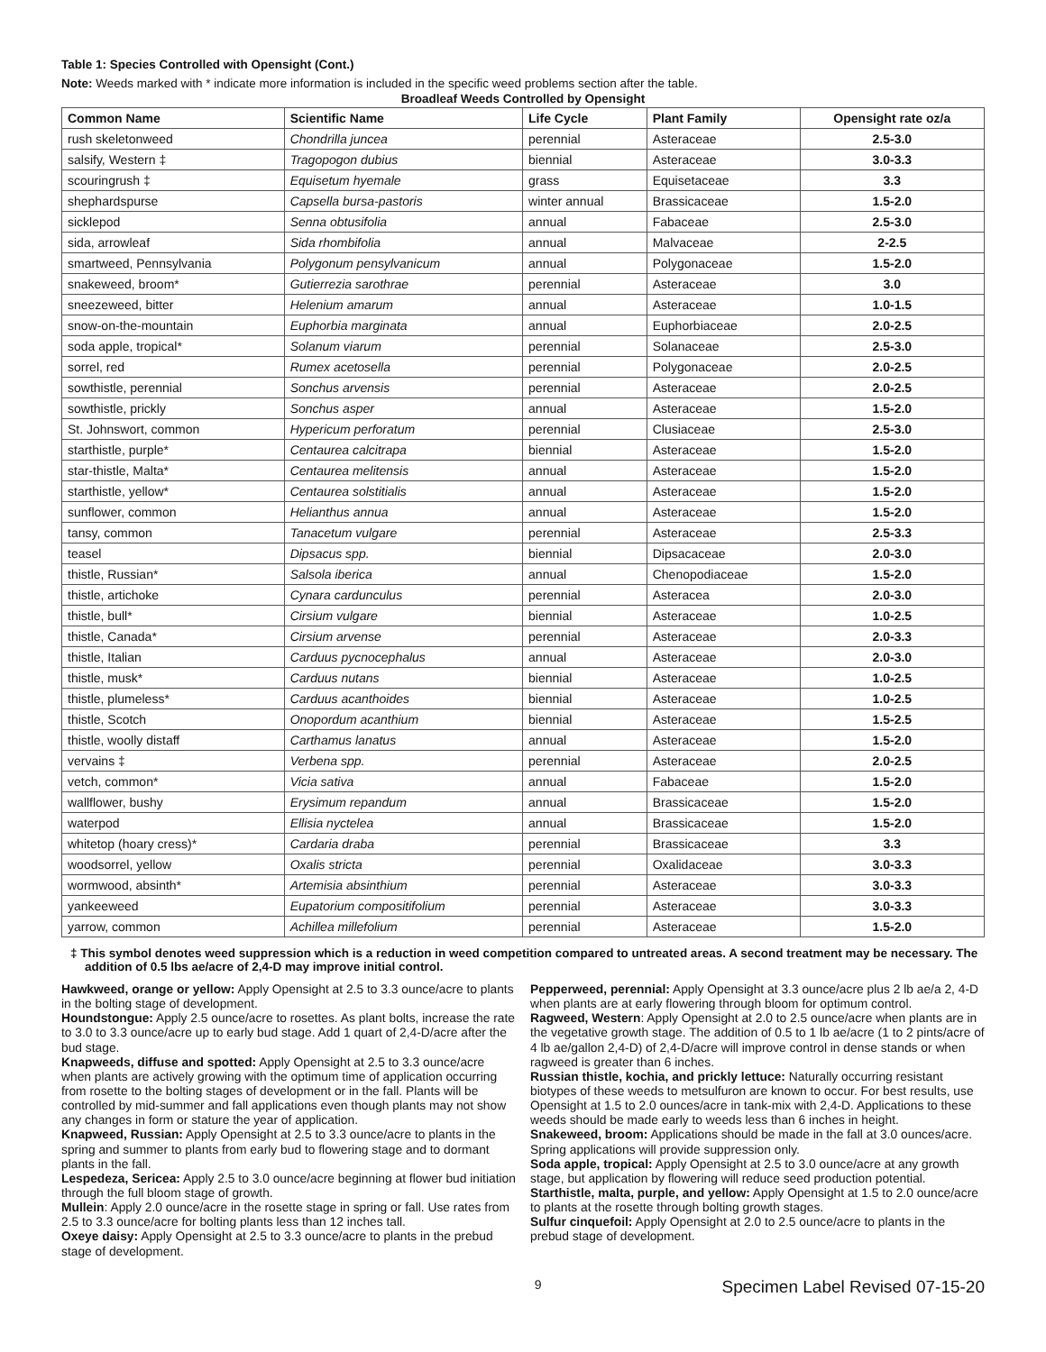Table 1: Species Controlled with Opensight (Cont.)
Note: Weeds marked with * indicate more information is included in the specific weed problems section after the table.
Broadleaf Weeds Controlled by Opensight
| Common Name | Scientific Name | Life Cycle | Plant Family | Opensight rate oz/a |
| --- | --- | --- | --- | --- |
| rush skeletonweed | Chondrilla juncea | perennial | Asteraceae | 2.5-3.0 |
| salsify, Western ‡ | Tragopogon dubius | biennial | Asteraceae | 3.0-3.3 |
| scouringrush ‡ | Equisetum hyemale | grass | Equisetaceae | 3.3 |
| shephardspurse | Capsella bursa-pastoris | winter annual | Brassicaceae | 1.5-2.0 |
| sicklepod | Senna obtusifolia | annual | Fabaceae | 2.5-3.0 |
| sida, arrowleaf | Sida rhombifolia | annual | Malvaceae | 2-2.5 |
| smartweed, Pennsylvania | Polygonum pensylvanicum | annual | Polygonaceae | 1.5-2.0 |
| snakeweed, broom* | Gutierrezia sarothrae | perennial | Asteraceae | 3.0 |
| sneezeweed, bitter | Helenium amarum | annual | Asteraceae | 1.0-1.5 |
| snow-on-the-mountain | Euphorbia marginata | annual | Euphorbiaceae | 2.0-2.5 |
| soda apple, tropical* | Solanum viarum | perennial | Solanaceae | 2.5-3.0 |
| sorrel, red | Rumex acetosella | perennial | Polygonaceae | 2.0-2.5 |
| sowthistle, perennial | Sonchus arvensis | perennial | Asteraceae | 2.0-2.5 |
| sowthistle, prickly | Sonchus asper | annual | Asteraceae | 1.5-2.0 |
| St. Johnswort, common | Hypericum perforatum | perennial | Clusiaceae | 2.5-3.0 |
| starthistle, purple* | Centaurea calcitrapa | biennial | Asteraceae | 1.5-2.0 |
| star-thistle, Malta* | Centaurea melitensis | annual | Asteraceae | 1.5-2.0 |
| starthistle, yellow* | Centaurea solstitialis | annual | Asteraceae | 1.5-2.0 |
| sunflower, common | Helianthus annua | annual | Asteraceae | 1.5-2.0 |
| tansy, common | Tanacetum vulgare | perennial | Asteraceae | 2.5-3.3 |
| teasel | Dipsacus spp. | biennial | Dipsacaceae | 2.0-3.0 |
| thistle, Russian* | Salsola iberica | annual | Chenopodiaceae | 1.5-2.0 |
| thistle, artichoke | Cynara cardunculus | perennial | Asteracea | 2.0-3.0 |
| thistle, bull* | Cirsium vulgare | biennial | Asteraceae | 1.0-2.5 |
| thistle, Canada* | Cirsium arvense | perennial | Asteraceae | 2.0-3.3 |
| thistle, Italian | Carduus pycnocephalus | annual | Asteraceae | 2.0-3.0 |
| thistle, musk* | Carduus nutans | biennial | Asteraceae | 1.0-2.5 |
| thistle, plumeless* | Carduus acanthoides | biennial | Asteraceae | 1.0-2.5 |
| thistle, Scotch | Onopordum acanthium | biennial | Asteraceae | 1.5-2.5 |
| thistle, woolly distaff | Carthamus lanatus | annual | Asteraceae | 1.5-2.0 |
| vervains ‡ | Verbena spp. | perennial | Asteraceae | 2.0-2.5 |
| vetch, common* | Vicia sativa | annual | Fabaceae | 1.5-2.0 |
| wallflower, bushy | Erysimum repandum | annual | Brassicaceae | 1.5-2.0 |
| waterpod | Ellisia nyctelea | annual | Brassicaceae | 1.5-2.0 |
| whitetop (hoary cress)* | Cardaria draba | perennial | Brassicaceae | 3.3 |
| woodsorrel, yellow | Oxalis stricta | perennial | Oxalidaceae | 3.0-3.3 |
| wormwood, absinth* | Artemisia absinthium | perennial | Asteraceae | 3.0-3.3 |
| yankeeweed | Eupatorium compositifolium | perennial | Asteraceae | 3.0-3.3 |
| yarrow, common | Achillea millefolium | perennial | Asteraceae | 1.5-2.0 |
‡ This symbol denotes weed suppression which is a reduction in weed competition compared to untreated areas. A second treatment may be necessary. The addition of 0.5 lbs ae/acre of 2,4-D may improve initial control.
Hawkweed, orange or yellow: Apply Opensight at 2.5 to 3.3 ounce/acre to plants in the bolting stage of development.
Houndstongue: Apply 2.5 ounce/acre to rosettes. As plant bolts, increase the rate to 3.0 to 3.3 ounce/acre up to early bud stage. Add 1 quart of 2,4-D/acre after the bud stage.
Knapweeds, diffuse and spotted: Apply Opensight at 2.5 to 3.3 ounce/acre when plants are actively growing with the optimum time of application occurring from rosette to the bolting stages of development or in the fall. Plants will be controlled by mid-summer and fall applications even though plants may not show any changes in form or stature the year of application.
Knapweed, Russian: Apply Opensight at 2.5 to 3.3 ounce/acre to plants in the spring and summer to plants from early bud to flowering stage and to dormant plants in the fall.
Lespedeza, Sericea: Apply 2.5 to 3.0 ounce/acre beginning at flower bud initiation through the full bloom stage of growth.
Mullein: Apply 2.0 ounce/acre in the rosette stage in spring or fall. Use rates from 2.5 to 3.3 ounce/acre for bolting plants less than 12 inches tall.
Oxeye daisy: Apply Opensight at 2.5 to 3.3 ounce/acre to plants in the prebud stage of development.
Pepperweed, perennial: Apply Opensight at 3.3 ounce/acre plus 2 lb ae/a 2, 4-D when plants are at early flowering through bloom for optimum control.
Ragweed, Western: Apply Opensight at 2.0 to 2.5 ounce/acre when plants are in the vegetative growth stage. The addition of 0.5 to 1 lb ae/acre (1 to 2 pints/acre of 4 lb ae/gallon 2,4-D) of 2,4-D/acre will improve control in dense stands or when ragweed is greater than 6 inches.
Russian thistle, kochia, and prickly lettuce: Naturally occurring resistant biotypes of these weeds to metsulfuron are known to occur. For best results, use Opensight at 1.5 to 2.0 ounces/acre in tank-mix with 2,4-D. Applications to these weeds should be made early to weeds less than 6 inches in height.
Snakeweed, broom: Applications should be made in the fall at 3.0 ounces/acre. Spring applications will provide suppression only.
Soda apple, tropical: Apply Opensight at 2.5 to 3.0 ounce/acre at any growth stage, but application by flowering will reduce seed production potential.
Starthistle, malta, purple, and yellow: Apply Opensight at 1.5 to 2.0 ounce/acre to plants at the rosette through bolting growth stages.
Sulfur cinquefoil: Apply Opensight at 2.0 to 2.5 ounce/acre to plants in the prebud stage of development.
9 Specimen Label Revised 07-15-20